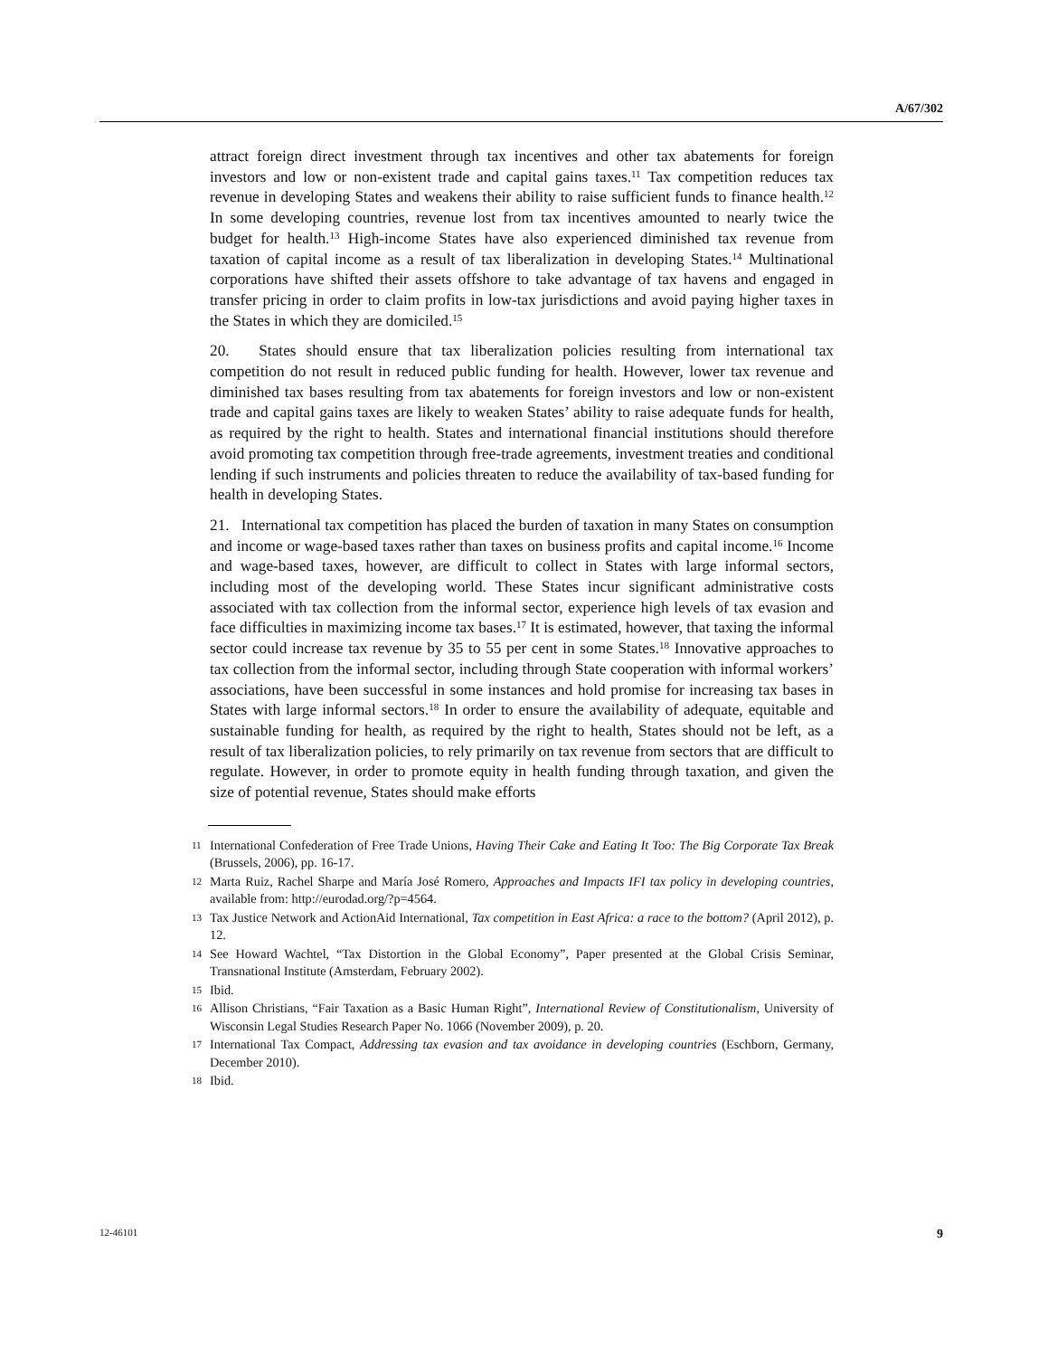A/67/302
attract foreign direct investment through tax incentives and other tax abatements for foreign investors and low or non-existent trade and capital gains taxes.<sup>11</sup> Tax competition reduces tax revenue in developing States and weakens their ability to raise sufficient funds to finance health.<sup>12</sup> In some developing countries, revenue lost from tax incentives amounted to nearly twice the budget for health.<sup>13</sup> High-income States have also experienced diminished tax revenue from taxation of capital income as a result of tax liberalization in developing States.<sup>14</sup> Multinational corporations have shifted their assets offshore to take advantage of tax havens and engaged in transfer pricing in order to claim profits in low-tax jurisdictions and avoid paying higher taxes in the States in which they are domiciled.<sup>15</sup>
20. States should ensure that tax liberalization policies resulting from international tax competition do not result in reduced public funding for health. However, lower tax revenue and diminished tax bases resulting from tax abatements for foreign investors and low or non-existent trade and capital gains taxes are likely to weaken States’ ability to raise adequate funds for health, as required by the right to health. States and international financial institutions should therefore avoid promoting tax competition through free-trade agreements, investment treaties and conditional lending if such instruments and policies threaten to reduce the availability of tax-based funding for health in developing States.
21. International tax competition has placed the burden of taxation in many States on consumption and income or wage-based taxes rather than taxes on business profits and capital income.<sup>16</sup> Income and wage-based taxes, however, are difficult to collect in States with large informal sectors, including most of the developing world. These States incur significant administrative costs associated with tax collection from the informal sector, experience high levels of tax evasion and face difficulties in maximizing income tax bases.<sup>17</sup> It is estimated, however, that taxing the informal sector could increase tax revenue by 35 to 55 per cent in some States.<sup>18</sup> Innovative approaches to tax collection from the informal sector, including through State cooperation with informal workers’ associations, have been successful in some instances and hold promise for increasing tax bases in States with large informal sectors.<sup>18</sup> In order to ensure the availability of adequate, equitable and sustainable funding for health, as required by the right to health, States should not be left, as a result of tax liberalization policies, to rely primarily on tax revenue from sectors that are difficult to regulate. However, in order to promote equity in health funding through taxation, and given the size of potential revenue, States should make efforts
11 International Confederation of Free Trade Unions, Having Their Cake and Eating It Too: The Big Corporate Tax Break (Brussels, 2006), pp. 16-17.
12 Marta Ruiz, Rachel Sharpe and María José Romero, Approaches and Impacts IFI tax policy in developing countries, available from: http://eurodad.org/?p=4564.
13 Tax Justice Network and ActionAid International, Tax competition in East Africa: a race to the bottom? (April 2012), p. 12.
14 See Howard Wachtel, “Tax Distortion in the Global Economy”, Paper presented at the Global Crisis Seminar, Transnational Institute (Amsterdam, February 2002).
15 Ibid.
16 Allison Christians, “Fair Taxation as a Basic Human Right”, International Review of Constitutionalism, University of Wisconsin Legal Studies Research Paper No. 1066 (November 2009), p. 20.
17 International Tax Compact, Addressing tax evasion and tax avoidance in developing countries (Eschborn, Germany, December 2010).
18 Ibid.
12-46101 9